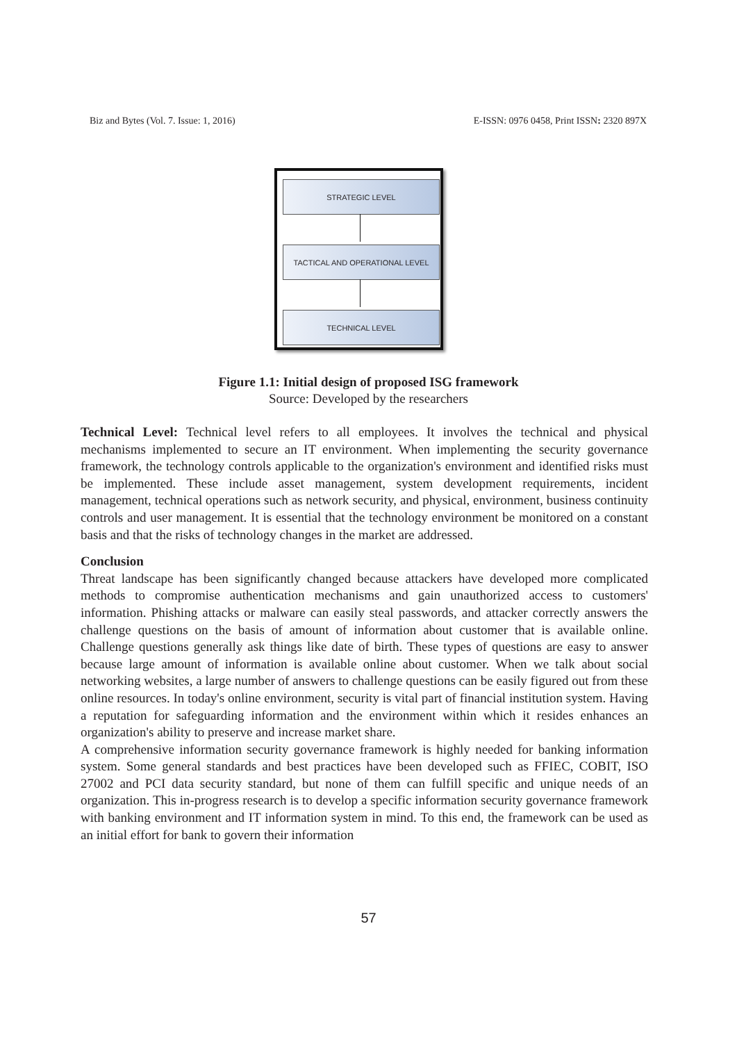Biz and Bytes (Vol. 7. Issue: 1, 2016) E-ISSN: 0976 0458, Print ISSN: 2320 897X
STRATEGIC LEVEL
TACTICAL AND OPERATIONAL LEVEL
TECHNICAL LEVEL
Figure 1.1: Initial design of proposed ISG framework
Source: Developed by the researchers
Technical Level: Technical level refers to all employees. It involves the technical and physical mechanisms implemented to secure an IT environment. When implementing the security governance framework, the technology controls applicable to the organization's environment and identified risks must be implemented. These include asset management, system development requirements, incident management, technical operations such as network security, and physical, environment, business continuity controls and user management. It is essential that the technology environment be monitored on a constant basis and that the risks of technology changes in the market are addressed.
Conclusion
Threat landscape has been significantly changed because attackers have developed more complicated methods to compromise authentication mechanisms and gain unauthorized access to customers' information. Phishing attacks or malware can easily steal passwords, and attacker correctly answers the challenge questions on the basis of amount of information about customer that is available online. Challenge questions generally ask things like date of birth. These types of questions are easy to answer because large amount of information is available online about customer. When we talk about social networking websites, a large number of answers to challenge questions can be easily figured out from these online resources. In today's online environment, security is vital part of financial institution system. Having a reputation for safeguarding information and the environment within which it resides enhances an organization's ability to preserve and increase market share.
A comprehensive information security governance framework is highly needed for banking information system. Some general standards and best practices have been developed such as FFIEC, COBIT, ISO 27002 and PCI data security standard, but none of them can fulfill specific and unique needs of an organization. This in-progress research is to develop a specific information security governance framework with banking environment and IT information system in mind. To this end, the framework can be used as an initial effort for bank to govern their information
57